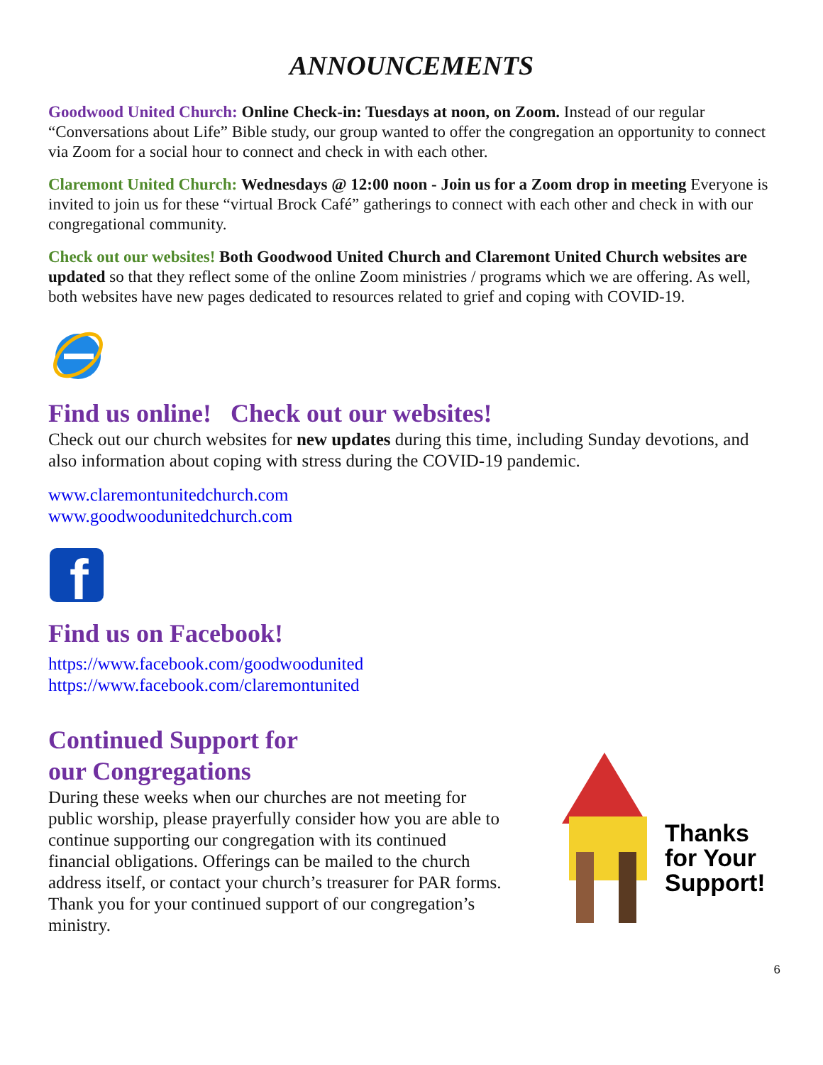ANNOUNCEMENTS
Goodwood United Church: Online Check-in: Tuesdays at noon, on Zoom. Instead of our regular “Conversations about Life” Bible study, our group wanted to offer the congregation an opportunity to connect via Zoom for a social hour to connect and check in with each other.
Claremont United Church: Wednesdays @ 12:00 noon - Join us for a Zoom drop in meeting Everyone is invited to join us for these “virtual Brock Café” gatherings to connect with each other and check in with our congregational community.
Check out our websites! Both Goodwood United Church and Claremont United Church websites are updated so that they reflect some of the online Zoom ministries / programs which we are offering. As well, both websites have new pages dedicated to resources related to grief and coping with COVID-19.
Find us online! Check out our websites!
Check out our church websites for new updates during this time, including Sunday devotions, and also information about coping with stress during the COVID-19 pandemic.
www.claremontunitedchurch.com
www.goodwoodunitedchurch.com
f
Find us on Facebook!
https://www.facebook.com/goodwoodunited
https://www.facebook.com/claremontunited
Continued Support for
our Congregations
During these weeks when our churches are not meeting for public worship, please prayerfully consider how you are able to continue supporting our congregation with its continued financial obligations. Offerings can be mailed to the church address itself, or contact your church’s treasurer for PAR forms. Thank you for your continued support of our congregation’s ministry.
Thanks
for Your
Support!
6